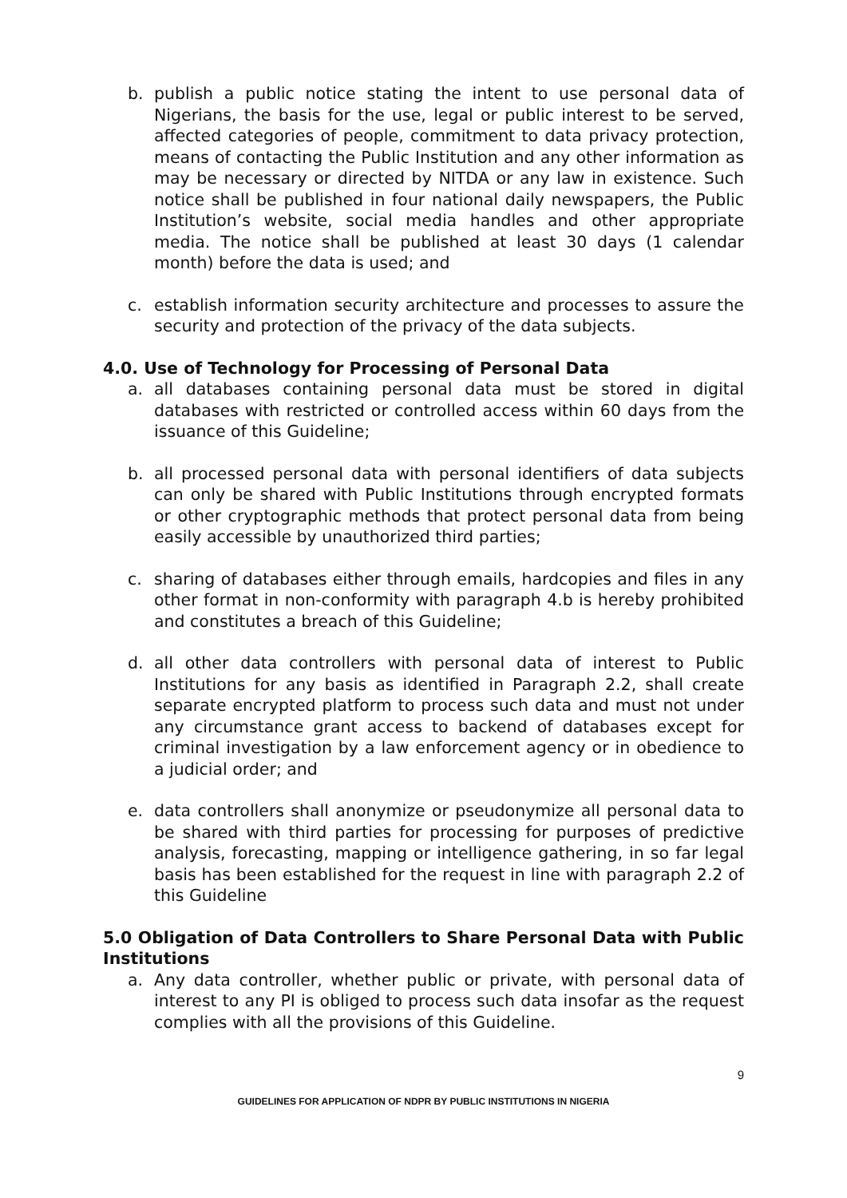b. publish a public notice stating the intent to use personal data of Nigerians, the basis for the use, legal or public interest to be served, affected categories of people, commitment to data privacy protection, means of contacting the Public Institution and any other information as may be necessary or directed by NITDA or any law in existence. Such notice shall be published in four national daily newspapers, the Public Institution’s website, social media handles and other appropriate media. The notice shall be published at least 30 days (1 calendar month) before the data is used; and
c. establish information security architecture and processes to assure the security and protection of the privacy of the data subjects.
4.0. Use of Technology for Processing of Personal Data
a. all databases containing personal data must be stored in digital databases with restricted or controlled access within 60 days from the issuance of this Guideline;
b. all processed personal data with personal identifiers of data subjects can only be shared with Public Institutions through encrypted formats or other cryptographic methods that protect personal data from being easily accessible by unauthorized third parties;
c. sharing of databases either through emails, hardcopies and files in any other format in non-conformity with paragraph 4.b is hereby prohibited and constitutes a breach of this Guideline;
d. all other data controllers with personal data of interest to Public Institutions for any basis as identified in Paragraph 2.2, shall create separate encrypted platform to process such data and must not under any circumstance grant access to backend of databases except for criminal investigation by a law enforcement agency or in obedience to a judicial order; and
e. data controllers shall anonymize or pseudonymize all personal data to be shared with third parties for processing for purposes of predictive analysis, forecasting, mapping or intelligence gathering, in so far legal basis has been established for the request in line with paragraph 2.2 of this Guideline
5.0 Obligation of Data Controllers to Share Personal Data with Public Institutions
a. Any data controller, whether public or private, with personal data of interest to any PI is obliged to process such data insofar as the request complies with all the provisions of this Guideline.
9
GUIDELINES FOR APPLICATION OF NDPR BY PUBLIC INSTITUTIONS IN NIGERIA